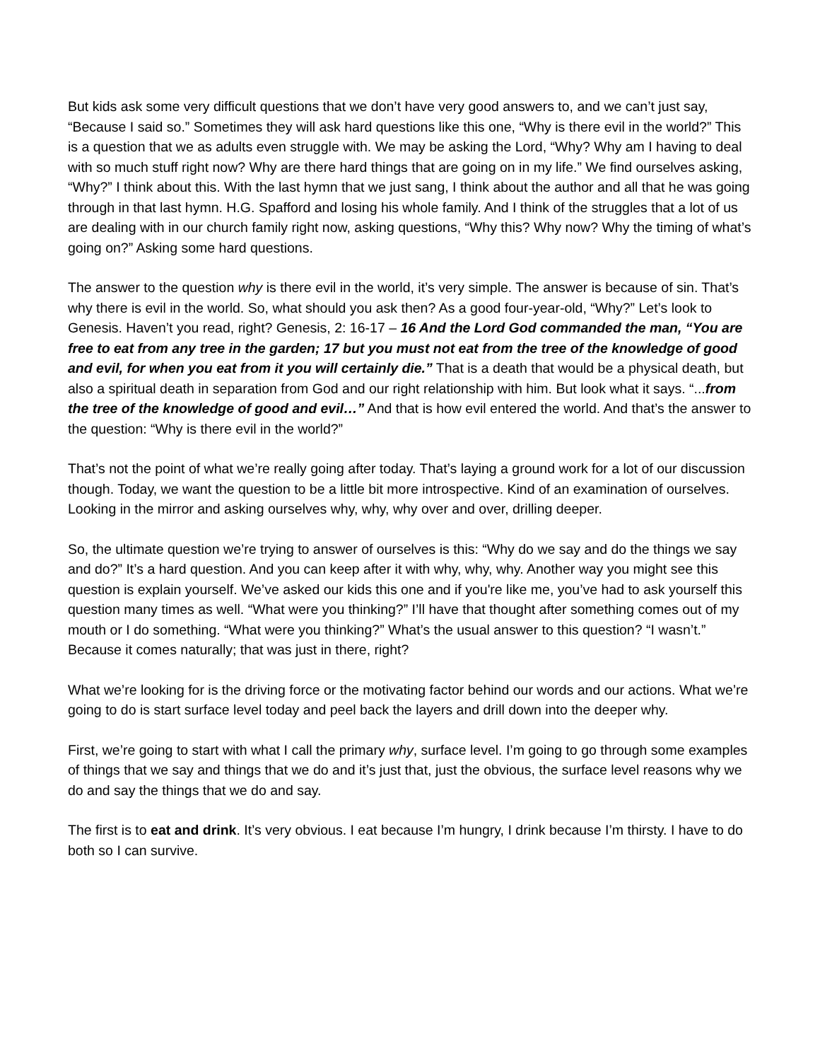But kids ask some very difficult questions that we don’t have very good answers to, and we can’t just say, “Because I said so.” Sometimes they will ask hard questions like this one, “Why is there evil in the world?” This is a question that we as adults even struggle with. We may be asking the Lord, “Why? Why am I having to deal with so much stuff right now? Why are there hard things that are going on in my life.” We find ourselves asking, “Why?” I think about this. With the last hymn that we just sang, I think about the author and all that he was going through in that last hymn. H.G. Spafford and losing his whole family. And I think of the struggles that a lot of us are dealing with in our church family right now, asking questions, “Why this? Why now? Why the timing of what’s going on?” Asking some hard questions.
The answer to the question why is there evil in the world, it’s very simple. The answer is because of sin. That’s why there is evil in the world. So, what should you ask then? As a good four-year-old, “Why?” Let’s look to Genesis. Haven’t you read, right? Genesis, 2: 16-17 – 16 And the Lord God commanded the man, “You are free to eat from any tree in the garden; 17 but you must not eat from the tree of the knowledge of good and evil, for when you eat from it you will certainly die.” That is a death that would be a physical death, but also a spiritual death in separation from God and our right relationship with him. But look what it says. “...from the tree of the knowledge of good and evil…” And that is how evil entered the world. And that’s the answer to the question: “Why is there evil in the world?”
That’s not the point of what we’re really going after today. That’s laying a ground work for a lot of our discussion though. Today, we want the question to be a little bit more introspective. Kind of an examination of ourselves. Looking in the mirror and asking ourselves why, why, why over and over, drilling deeper.
So, the ultimate question we’re trying to answer of ourselves is this: “Why do we say and do the things we say and do?” It’s a hard question. And you can keep after it with why, why, why. Another way you might see this question is explain yourself. We’ve asked our kids this one and if you're like me, you’ve had to ask yourself this question many times as well. “What were you thinking?” I’ll have that thought after something comes out of my mouth or I do something. “What were you thinking?” What’s the usual answer to this question? “I wasn’t.” Because it comes naturally; that was just in there, right?
What we’re looking for is the driving force or the motivating factor behind our words and our actions. What we’re going to do is start surface level today and peel back the layers and drill down into the deeper why.
First, we’re going to start with what I call the primary why, surface level. I’m going to go through some examples of things that we say and things that we do and it’s just that, just the obvious, the surface level reasons why we do and say the things that we do and say.
The first is to eat and drink. It’s very obvious. I eat because I’m hungry, I drink because I’m thirsty. I have to do both so I can survive.